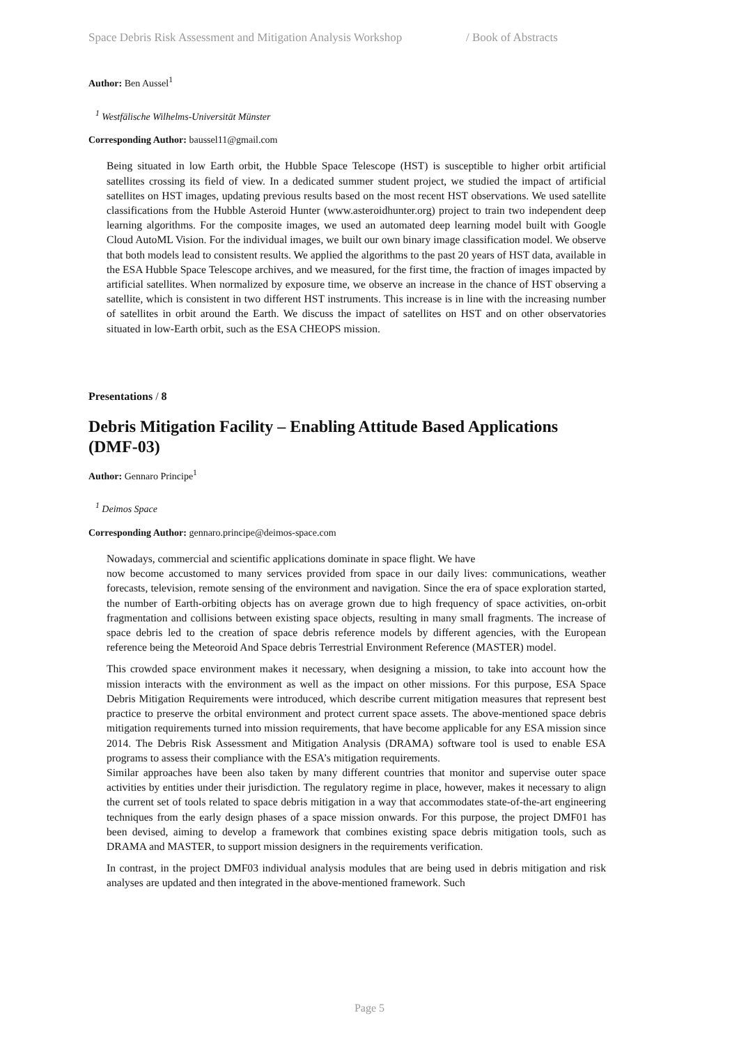Space Debris Risk Assessment and Mitigation Analysis Workshop / Book of Abstracts
Author: Ben Aussel<sup>1</sup>
<sup>1</sup> Westfälische Wilhelms-Universität Münster
Corresponding Author: baussel11@gmail.com
Being situated in low Earth orbit, the Hubble Space Telescope (HST) is susceptible to higher orbit artificial satellites crossing its field of view. In a dedicated summer student project, we studied the impact of artificial satellites on HST images, updating previous results based on the most recent HST observations. We used satellite classifications from the Hubble Asteroid Hunter (www.asteroidhunter.org) project to train two independent deep learning algorithms. For the composite images, we used an automated deep learning model built with Google Cloud AutoML Vision. For the individual images, we built our own binary image classification model. We observe that both models lead to consistent results. We applied the algorithms to the past 20 years of HST data, available in the ESA Hubble Space Telescope archives, and we measured, for the first time, the fraction of images impacted by artificial satellites. When normalized by exposure time, we observe an increase in the chance of HST observing a satellite, which is consistent in two different HST instruments. This increase is in line with the increasing number of satellites in orbit around the Earth. We discuss the impact of satellites on HST and on other observatories situated in low-Earth orbit, such as the ESA CHEOPS mission.
Presentations / 8
Debris Mitigation Facility – Enabling Attitude Based Applications (DMF-03)
Author: Gennaro Principe<sup>1</sup>
<sup>1</sup> Deimos Space
Corresponding Author: gennaro.principe@deimos-space.com
Nowadays, commercial and scientific applications dominate in space flight. We have
now become accustomed to many services provided from space in our daily lives: communications, weather forecasts, television, remote sensing of the environment and navigation. Since the era of space exploration started, the number of Earth-orbiting objects has on average grown due to high frequency of space activities, on-orbit fragmentation and collisions between existing space objects, resulting in many small fragments. The increase of space debris led to the creation of space debris reference models by different agencies, with the European reference being the Meteoroid And Space debris Terrestrial Environment Reference (MASTER) model.
This crowded space environment makes it necessary, when designing a mission, to take into account how the mission interacts with the environment as well as the impact on other missions. For this purpose, ESA Space Debris Mitigation Requirements were introduced, which describe current mitigation measures that represent best practice to preserve the orbital environment and protect current space assets. The above-mentioned space debris mitigation requirements turned into mission requirements, that have become applicable for any ESA mission since 2014. The Debris Risk Assessment and Mitigation Analysis (DRAMA) software tool is used to enable ESA programs to assess their compliance with the ESA’s mitigation requirements.
Similar approaches have been also taken by many different countries that monitor and supervise outer space activities by entities under their jurisdiction. The regulatory regime in place, however, makes it necessary to align the current set of tools related to space debris mitigation in a way that accommodates state-of-the-art engineering techniques from the early design phases of a space mission onwards. For this purpose, the project DMF01 has been devised, aiming to develop a framework that combines existing space debris mitigation tools, such as DRAMA and MASTER, to support mission designers in the requirements verification.
In contrast, in the project DMF03 individual analysis modules that are being used in debris mitigation and risk analyses are updated and then integrated in the above-mentioned framework. Such
Page 5